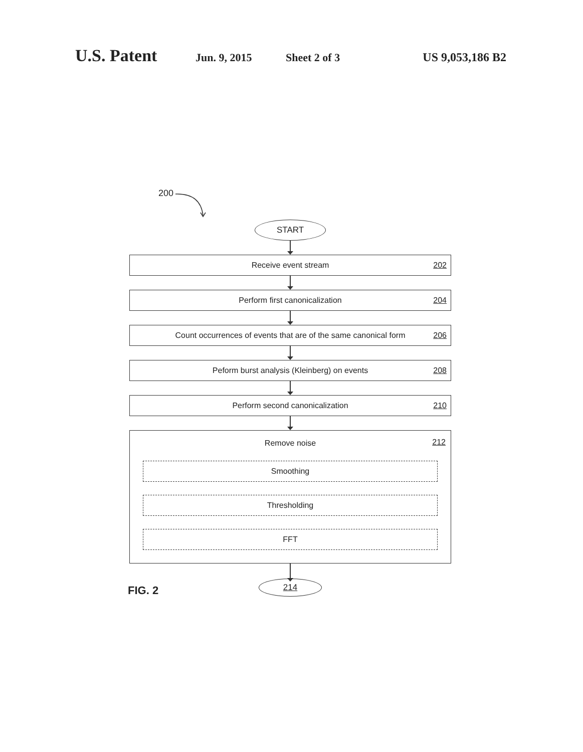U.S. Patent Jun. 9, 2015 Sheet 2 of 3 US 9,053,186 B2
200
START
Receive event stream 202
Perform first canonicalization 204
Count occurrences of events that are of the same canonical form 206
Peform burst analysis (Kleinberg) on events 208
Perform second canonicalization 210
Remove noise
212
Smoothing
Thresholding
FFT
214
FIG. 2